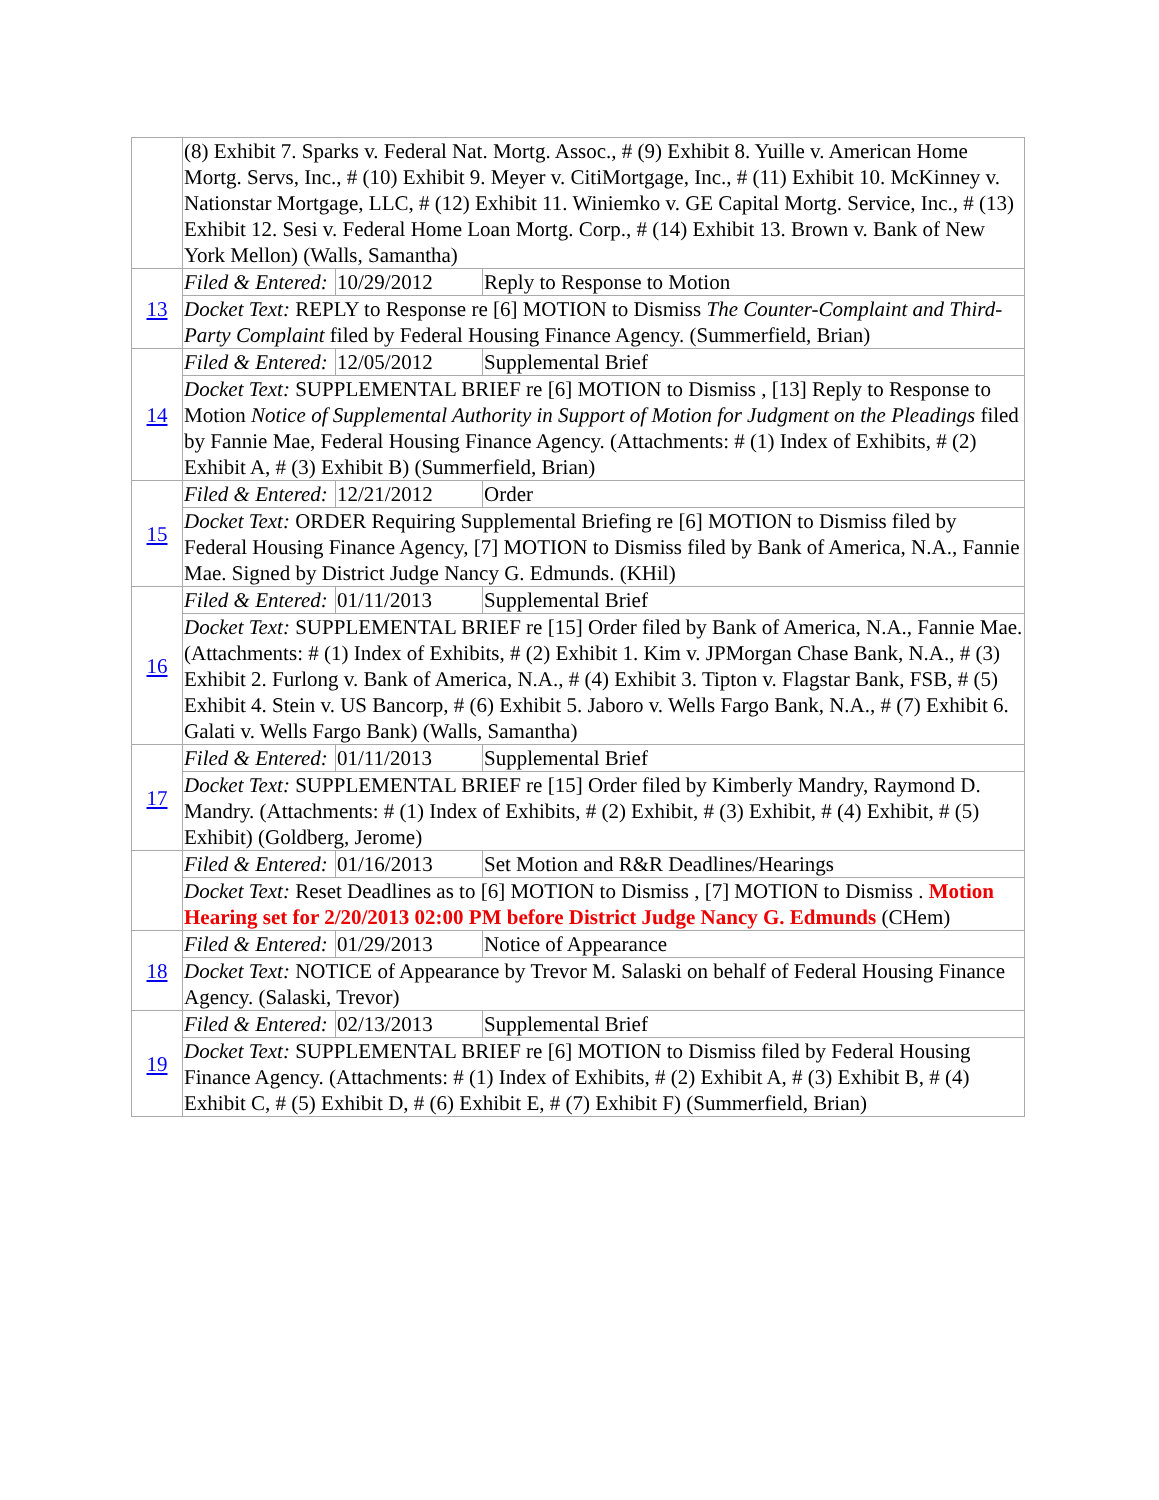| | (8) Exhibit 7. Sparks v. Federal Nat. Mortg. Assoc., # (9) Exhibit 8. Yuille v. American Home Mortg. Servs, Inc., # (10) Exhibit 9. Meyer v. CitiMortgage, Inc., # (11) Exhibit 10. McKinney v. Nationstar Mortgage, LLC, # (12) Exhibit 11. Winiemko v. GE Capital Mortg. Service, Inc., # (13) Exhibit 12. Sesi v. Federal Home Loan Mortg. Corp., # (14) Exhibit 13. Brown v. Bank of New York Mellon) (Walls, Samantha) | | |
| 13 | Filed & Entered: | 10/29/2012 | Reply to Response to Motion |
| | Docket Text: REPLY to Response re [6] MOTION to Dismiss The Counter-Complaint and Third-Party Complaint filed by Federal Housing Finance Agency. (Summerfield, Brian) | | |
| 14 | Filed & Entered: | 12/05/2012 | Supplemental Brief |
| | Docket Text: SUPPLEMENTAL BRIEF re [6] MOTION to Dismiss , [13] Reply to Response to Motion Notice of Supplemental Authority in Support of Motion for Judgment on the Pleadings filed by Fannie Mae, Federal Housing Finance Agency. (Attachments: # (1) Index of Exhibits, # (2) Exhibit A, # (3) Exhibit B) (Summerfield, Brian) | | |
| 15 | Filed & Entered: | 12/21/2012 | Order |
| | Docket Text: ORDER Requiring Supplemental Briefing re [6] MOTION to Dismiss filed by Federal Housing Finance Agency, [7] MOTION to Dismiss filed by Bank of America, N.A., Fannie Mae. Signed by District Judge Nancy G. Edmunds. (KHil) | | |
| 16 | Filed & Entered: | 01/11/2013 | Supplemental Brief |
| | Docket Text: SUPPLEMENTAL BRIEF re [15] Order filed by Bank of America, N.A., Fannie Mae. (Attachments: # (1) Index of Exhibits, # (2) Exhibit 1. Kim v. JPMorgan Chase Bank, N.A., # (3) Exhibit 2. Furlong v. Bank of America, N.A., # (4) Exhibit 3. Tipton v. Flagstar Bank, FSB, # (5) Exhibit 4. Stein v. US Bancorp, # (6) Exhibit 5. Jaboro v. Wells Fargo Bank, N.A., # (7) Exhibit 6. Galati v. Wells Fargo Bank) (Walls, Samantha) | | |
| 17 | Filed & Entered: | 01/11/2013 | Supplemental Brief |
| | Docket Text: SUPPLEMENTAL BRIEF re [15] Order filed by Kimberly Mandry, Raymond D. Mandry. (Attachments: # (1) Index of Exhibits, # (2) Exhibit, # (3) Exhibit, # (4) Exhibit, # (5) Exhibit) (Goldberg, Jerome) | | |
| | Filed & Entered: | 01/16/2013 | Set Motion and R&R Deadlines/Hearings |
| | Docket Text: Reset Deadlines as to [6] MOTION to Dismiss , [7] MOTION to Dismiss . Motion Hearing set for 2/20/2013 02:00 PM before District Judge Nancy G. Edmunds (CHem) | | |
| 18 | Filed & Entered: | 01/29/2013 | Notice of Appearance |
| | Docket Text: NOTICE of Appearance by Trevor M. Salaski on behalf of Federal Housing Finance Agency. (Salaski, Trevor) | | |
| 19 | Filed & Entered: | 02/13/2013 | Supplemental Brief |
| | Docket Text: SUPPLEMENTAL BRIEF re [6] MOTION to Dismiss filed by Federal Housing Finance Agency. (Attachments: # (1) Index of Exhibits, # (2) Exhibit A, # (3) Exhibit B, # (4) Exhibit C, # (5) Exhibit D, # (6) Exhibit E, # (7) Exhibit F) (Summerfield, Brian) | | |